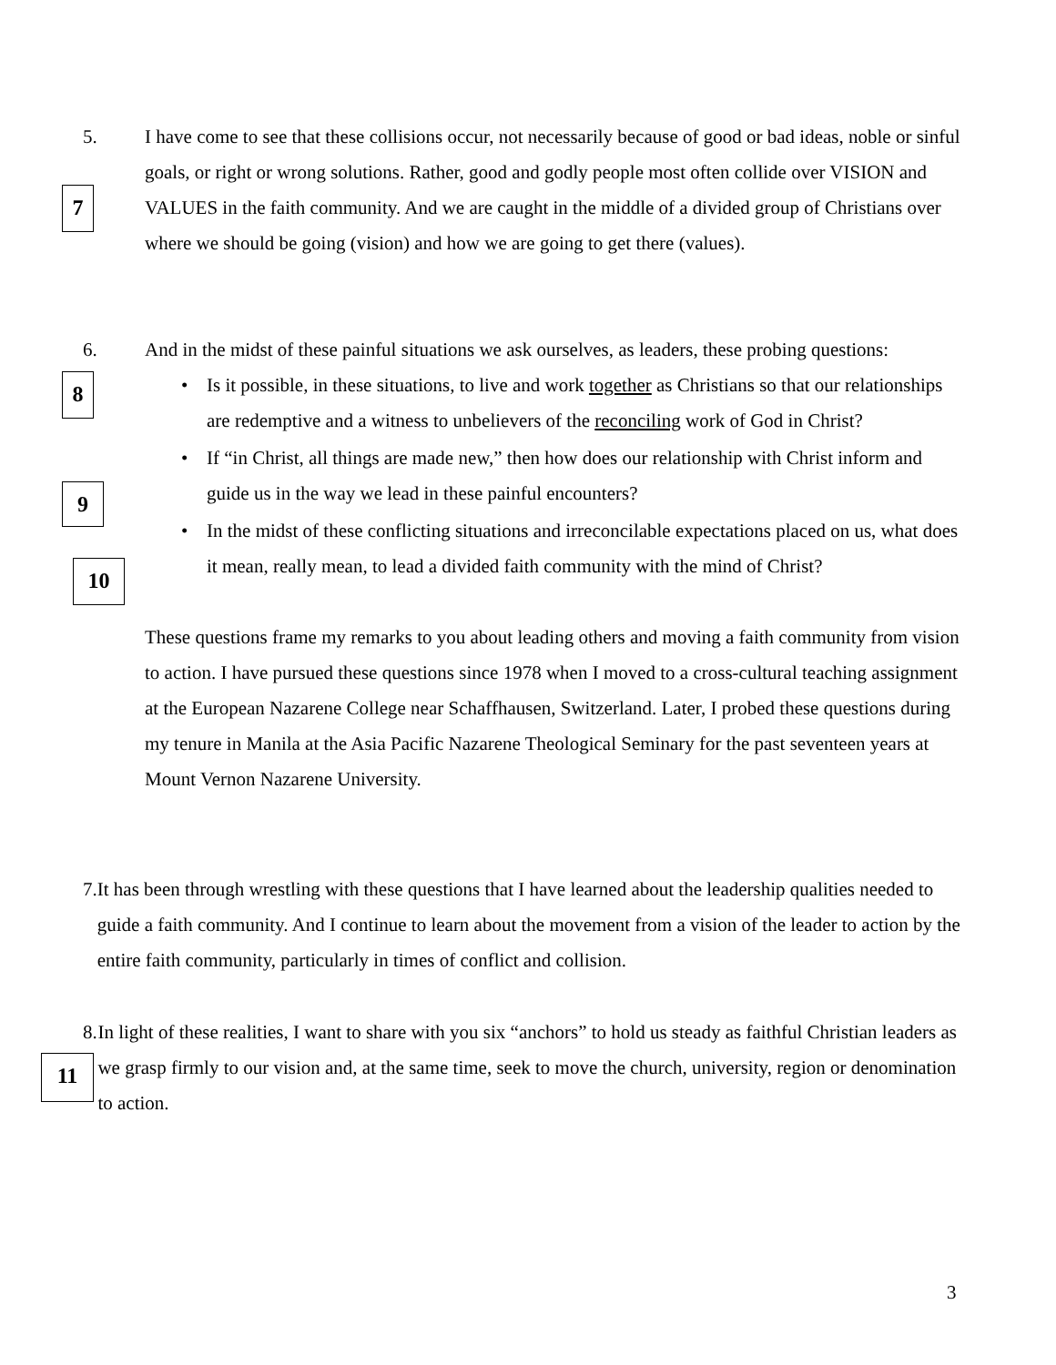7
8
9
10
11
5. I have come to see that these collisions occur, not necessarily because of good or bad ideas, noble or sinful goals, or right or wrong solutions. Rather, good and godly people most often collide over VISION and VALUES in the faith community. And we are caught in the middle of a divided group of Christians over where we should be going (vision) and how we are going to get there (values).
6. And in the midst of these painful situations we ask ourselves, as leaders, these probing questions:
• Is it possible, in these situations, to live and work together as Christians so that our relationships are redemptive and a witness to unbelievers of the reconciling work of God in Christ?
• If “in Christ, all things are made new,” then how does our relationship with Christ inform and guide us in the way we lead in these painful encounters?
• In the midst of these conflicting situations and irreconcilable expectations placed on us, what does it mean, really mean, to lead a divided faith community with the mind of Christ?
These questions frame my remarks to you about leading others and moving a faith community from vision to action. I have pursued these questions since 1978 when I moved to a cross-cultural teaching assignment at the European Nazarene College near Schaffhausen, Switzerland. Later, I probed these questions during my tenure in Manila at the Asia Pacific Nazarene Theological Seminary for the past seventeen years at Mount Vernon Nazarene University.
7. It has been through wrestling with these questions that I have learned about the leadership qualities needed to guide a faith community. And I continue to learn about the movement from a vision of the leader to action by the entire faith community, particularly in times of conflict and collision.
8. In light of these realities, I want to share with you six “anchors” to hold us steady as faithful Christian leaders as we grasp firmly to our vision and, at the same time, seek to move the church, university, region or denomination to action.
3